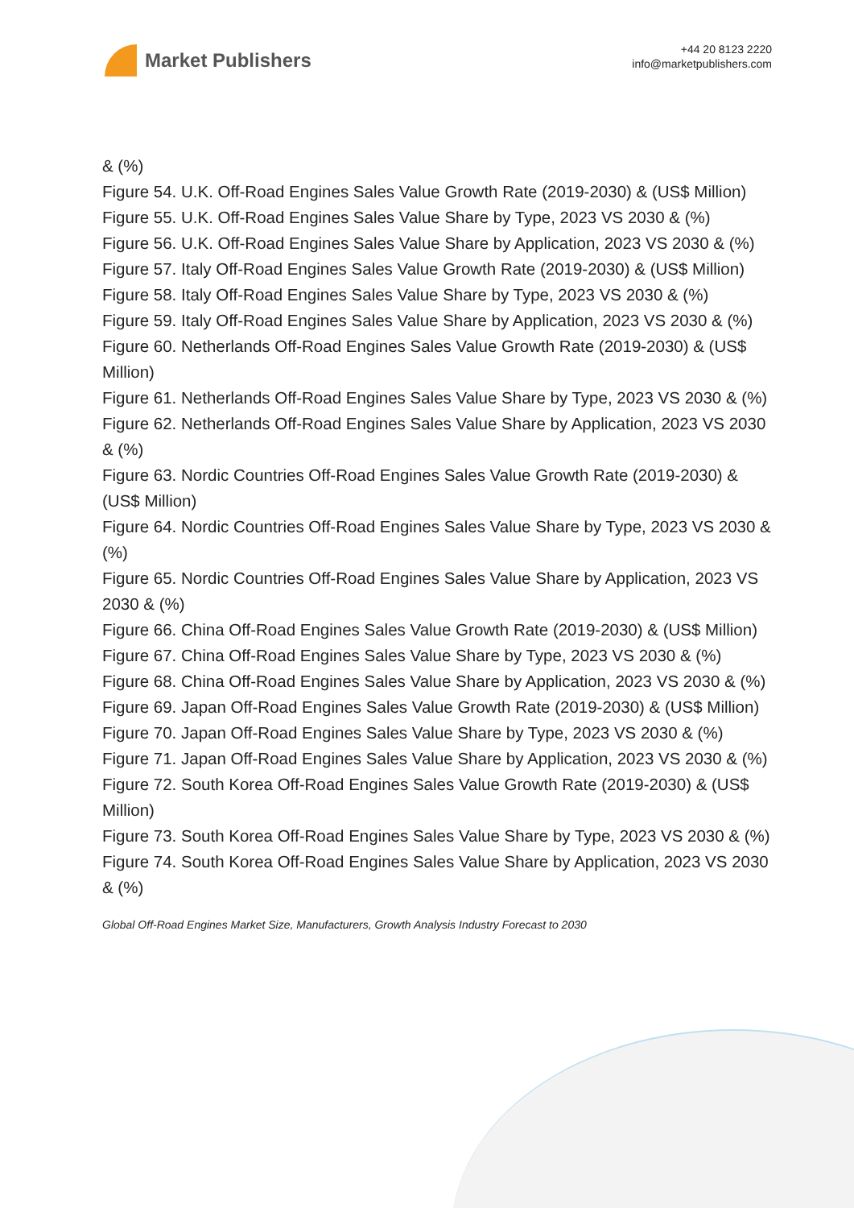Market Publishers
+44 20 8123 2220
info@marketpublishers.com
& (%)
Figure 54. U.K. Off-Road Engines Sales Value Growth Rate (2019-2030) & (US$ Million)
Figure 55. U.K. Off-Road Engines Sales Value Share by Type, 2023 VS 2030 & (%)
Figure 56. U.K. Off-Road Engines Sales Value Share by Application, 2023 VS 2030 & (%)
Figure 57. Italy Off-Road Engines Sales Value Growth Rate (2019-2030) & (US$ Million)
Figure 58. Italy Off-Road Engines Sales Value Share by Type, 2023 VS 2030 & (%)
Figure 59. Italy Off-Road Engines Sales Value Share by Application, 2023 VS 2030 & (%)
Figure 60. Netherlands Off-Road Engines Sales Value Growth Rate (2019-2030) & (US$ Million)
Figure 61. Netherlands Off-Road Engines Sales Value Share by Type, 2023 VS 2030 & (%)
Figure 62. Netherlands Off-Road Engines Sales Value Share by Application, 2023 VS 2030 & (%)
Figure 63. Nordic Countries Off-Road Engines Sales Value Growth Rate (2019-2030) & (US$ Million)
Figure 64. Nordic Countries Off-Road Engines Sales Value Share by Type, 2023 VS 2030 & (%)
Figure 65. Nordic Countries Off-Road Engines Sales Value Share by Application, 2023 VS 2030 & (%)
Figure 66. China Off-Road Engines Sales Value Growth Rate (2019-2030) & (US$ Million)
Figure 67. China Off-Road Engines Sales Value Share by Type, 2023 VS 2030 & (%)
Figure 68. China Off-Road Engines Sales Value Share by Application, 2023 VS 2030 & (%)
Figure 69. Japan Off-Road Engines Sales Value Growth Rate (2019-2030) & (US$ Million)
Figure 70. Japan Off-Road Engines Sales Value Share by Type, 2023 VS 2030 & (%)
Figure 71. Japan Off-Road Engines Sales Value Share by Application, 2023 VS 2030 & (%)
Figure 72. South Korea Off-Road Engines Sales Value Growth Rate (2019-2030) & (US$ Million)
Figure 73. South Korea Off-Road Engines Sales Value Share by Type, 2023 VS 2030 & (%)
Figure 74. South Korea Off-Road Engines Sales Value Share by Application, 2023 VS 2030 & (%)
Global Off-Road Engines Market Size, Manufacturers, Growth Analysis Industry Forecast to 2030